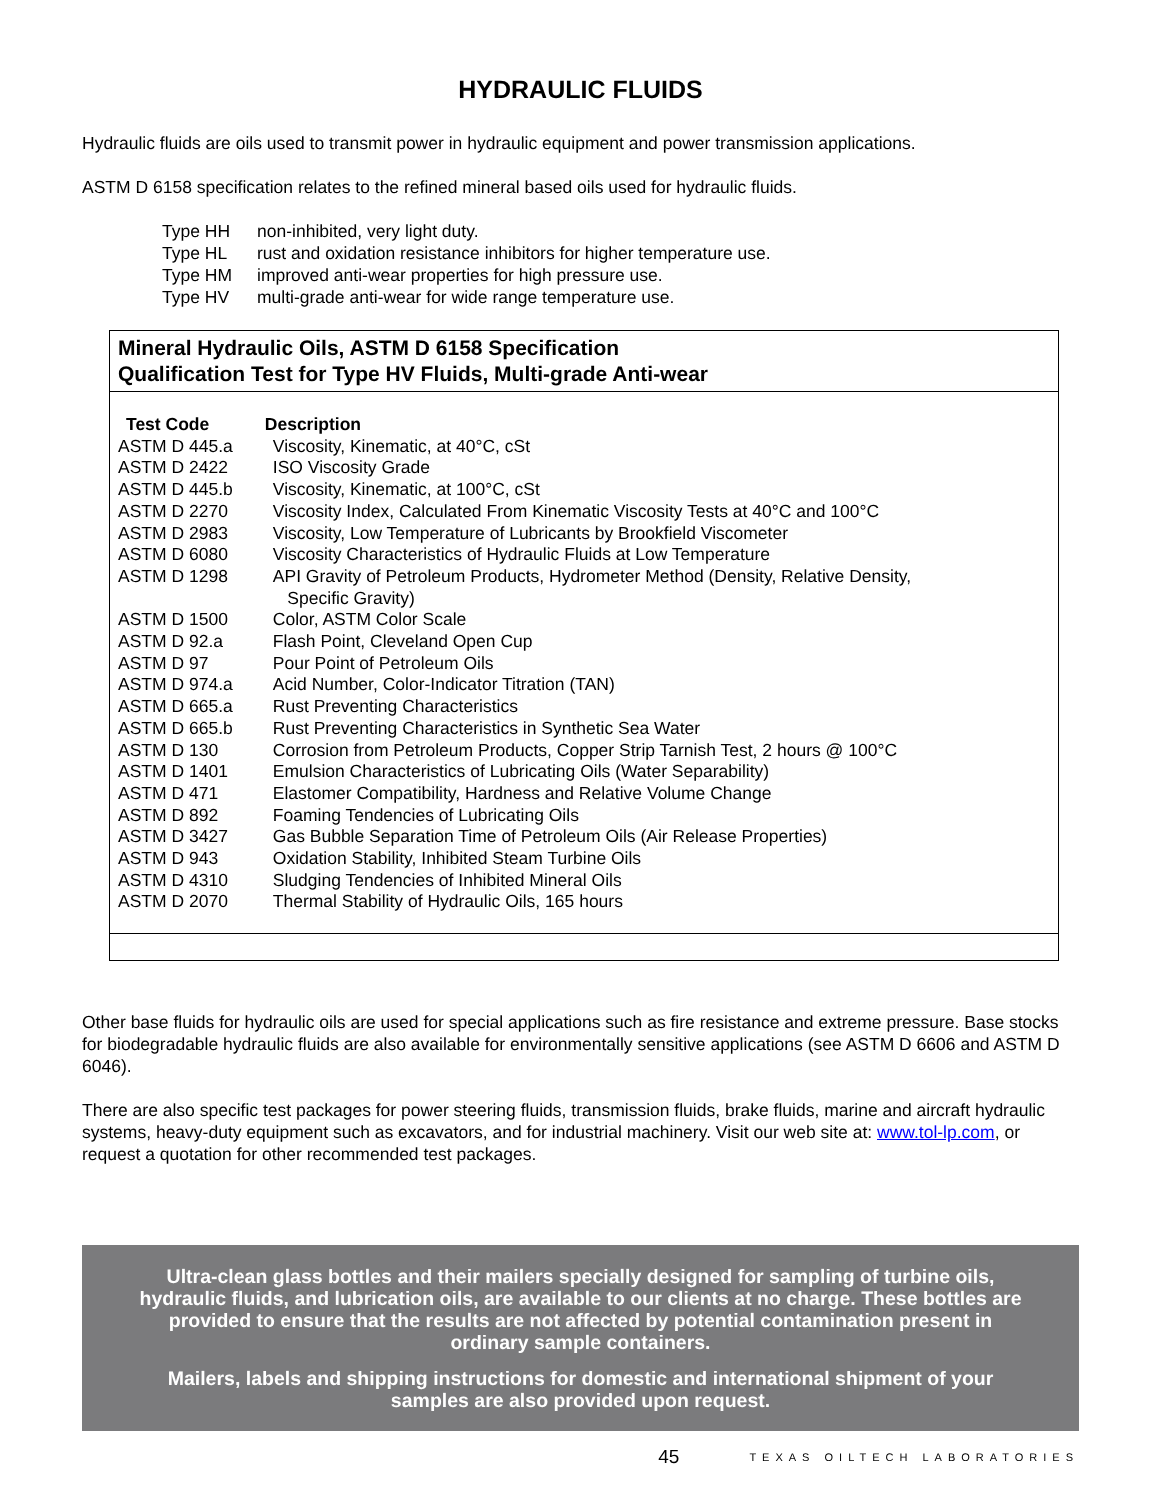HYDRAULIC FLUIDS
Hydraulic fluids are oils used to transmit power in hydraulic equipment and power transmission applications.
ASTM D 6158 specification relates to the refined mineral based oils used for hydraulic fluids.
| Type HH | non-inhibited, very light duty. |
| Type HL | rust and oxidation resistance inhibitors for higher temperature use. |
| Type HM | improved anti-wear properties for high pressure use. |
| Type HV | multi-grade anti-wear for wide range temperature use. |
Mineral Hydraulic Oils, ASTM D 6158 Specification
Qualification Test for Type HV Fluids, Multi-grade Anti-wear
| Test Code | Description |
| --- | --- |
| ASTM D 445.a | Viscosity, Kinematic, at 40°C, cSt |
| ASTM D 2422 | ISO Viscosity Grade |
| ASTM D 445.b | Viscosity, Kinematic, at 100°C, cSt |
| ASTM D 2270 | Viscosity Index, Calculated From Kinematic Viscosity Tests at 40°C and 100°C |
| ASTM D 2983 | Viscosity, Low Temperature of Lubricants by Brookfield Viscometer |
| ASTM D 6080 | Viscosity Characteristics of Hydraulic Fluids at Low Temperature |
| ASTM D 1298 | API Gravity of Petroleum Products, Hydrometer Method (Density, Relative Density, Specific Gravity) |
| ASTM D 1500 | Color, ASTM Color Scale |
| ASTM D 92.a | Flash Point, Cleveland Open Cup |
| ASTM D 97 | Pour Point of Petroleum Oils |
| ASTM D 974.a | Acid Number, Color-Indicator Titration (TAN) |
| ASTM D 665.a | Rust Preventing Characteristics |
| ASTM D 665.b | Rust Preventing Characteristics in Synthetic Sea Water |
| ASTM D 130 | Corrosion from Petroleum Products, Copper Strip Tarnish Test, 2 hours @ 100°C |
| ASTM D 1401 | Emulsion Characteristics of Lubricating Oils (Water Separability) |
| ASTM D 471 | Elastomer Compatibility, Hardness and Relative Volume Change |
| ASTM D 892 | Foaming Tendencies of Lubricating Oils |
| ASTM D 3427 | Gas Bubble Separation Time of Petroleum Oils (Air Release Properties) |
| ASTM D 943 | Oxidation Stability, Inhibited Steam Turbine Oils |
| ASTM D 4310 | Sludging Tendencies of Inhibited Mineral Oils |
| ASTM D 2070 | Thermal Stability of Hydraulic Oils, 165 hours |
Other base fluids for hydraulic oils are used for special applications such as fire resistance and extreme pressure. Base stocks for biodegradable hydraulic fluids are also available for environmentally sensitive applications (see ASTM D 6606 and ASTM D 6046).
There are also specific test packages for power steering fluids, transmission fluids, brake fluids, marine and aircraft hydraulic systems, heavy-duty equipment such as excavators, and for industrial machinery. Visit our web site at: www.tol-lp.com, or request a quotation for other recommended test packages.
Ultra-clean glass bottles and their mailers specially designed for sampling of turbine oils, hydraulic fluids, and lubrication oils, are available to our clients at no charge. These bottles are provided to ensure that the results are not affected by potential contamination present in ordinary sample containers.
Mailers, labels and shipping instructions for domestic and international shipment of your samples are also provided upon request.
45
TEXAS OILTECH LABORATORIES